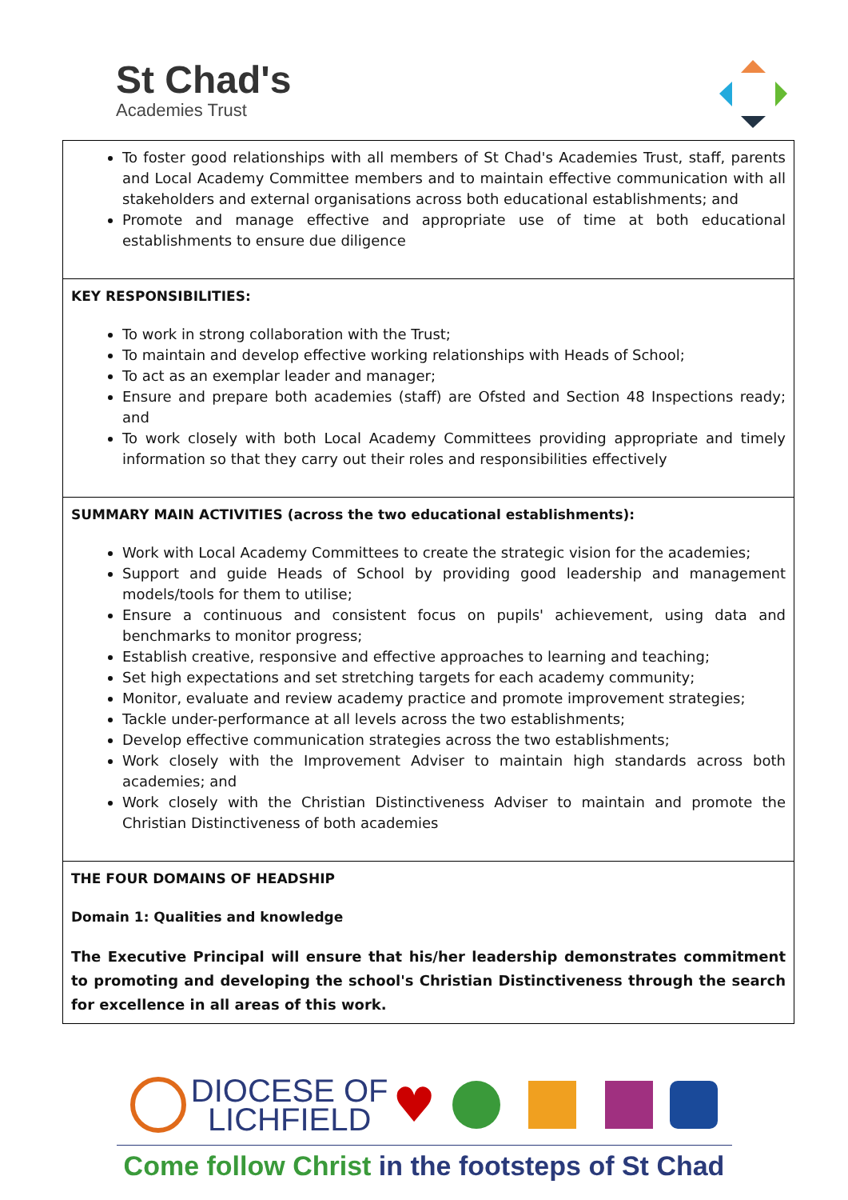St Chad's
Academies Trust
| To foster good relationships with all members of St Chad's Academies Trust, staff, parents and Local Academy Committee members and to maintain effective communication with all stakeholders and external organisations across both educational establishments; and Promote and manage effective and appropriate use of time at both educational establishments to ensure due diligence |
| KEY RESPONSIBILITIES: To work in strong collaboration with the Trust; To maintain and develop effective working relationships with Heads of School; To act as an exemplar leader and manager; Ensure and prepare both academies (staff) are Ofsted and Section 48 Inspections ready; and To work closely with both Local Academy Committees providing appropriate and timely information so that they carry out their roles and responsibilities effectively |
| SUMMARY MAIN ACTIVITIES (across the two educational establishments): Work with Local Academy Committees to create the strategic vision for the academies; Support and guide Heads of School by providing good leadership and management models/tools for them to utilise; Ensure a continuous and consistent focus on pupils' achievement, using data and benchmarks to monitor progress; Establish creative, responsive and effective approaches to learning and teaching; Set high expectations and set stretching targets for each academy community; Monitor, evaluate and review academy practice and promote improvement strategies; Tackle under-performance at all levels across the two establishments; Develop effective communication strategies across the two establishments; Work closely with the Improvement Adviser to maintain high standards across both academies; and Work closely with the Christian Distinctiveness Adviser to maintain and promote the Christian Distinctiveness of both academies |
| THE FOUR DOMAINS OF HEADSHIP Domain 1: Qualities and knowledge The Executive Principal will ensure that his/her leadership demonstrates commitment to promoting and developing the school's Christian Distinctiveness through the search for excellence in all areas of this work. |
DIOCESE OF
LICHFIELD ♥
Come follow Christ in the footsteps of St Chad